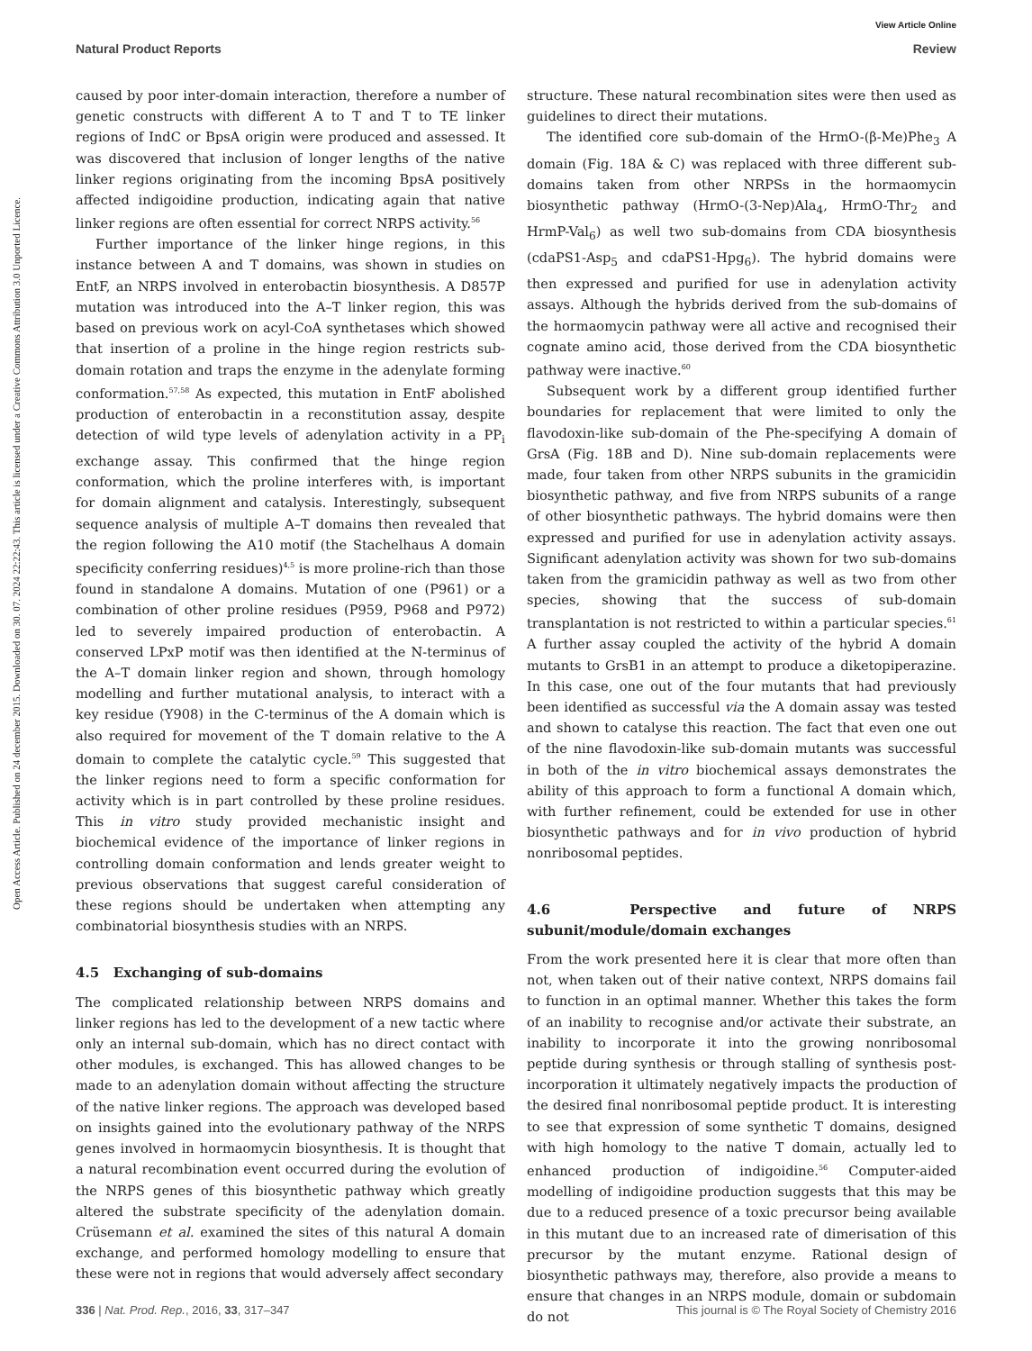View Article Online
Natural Product Reports Review
Open Access Article. Published on 24 december 2015. Downloaded on 30. 07. 2024 22:22:43. This article is licensed under a Creative Commons Attribution 3.0 Unported Licence.
caused by poor inter-domain interaction, therefore a number of genetic constructs with different A to T and T to TE linker regions of IndC or BpsA origin were produced and assessed. It was discovered that inclusion of longer lengths of the native linker regions originating from the incoming BpsA positively affected indigoidine production, indicating again that native linker regions are often essential for correct NRPS activity.<sup>56</sup>
Further importance of the linker hinge regions, in this instance between A and T domains, was shown in studies on EntF, an NRPS involved in enterobactin biosynthesis. A D857P mutation was introduced into the A–T linker region, this was based on previous work on acyl-CoA synthetases which showed that insertion of a proline in the hinge region restricts sub-domain rotation and traps the enzyme in the adenylate forming conformation.<sup>57,58</sup> As expected, this mutation in EntF abolished production of enterobactin in a reconstitution assay, despite detection of wild type levels of adenylation activity in a PP<sub>i</sub> exchange assay. This confirmed that the hinge region conformation, which the proline interferes with, is important for domain alignment and catalysis. Interestingly, subsequent sequence analysis of multiple A–T domains then revealed that the region following the A10 motif (the Stachelhaus A domain specificity conferring residues)<sup>4,5</sup> is more proline-rich than those found in standalone A domains. Mutation of one (P961) or a combination of other proline residues (P959, P968 and P972) led to severely impaired production of enterobactin. A conserved LPxP motif was then identified at the N-terminus of the A–T domain linker region and shown, through homology modelling and further mutational analysis, to interact with a key residue (Y908) in the C-terminus of the A domain which is also required for movement of the T domain relative to the A domain to complete the catalytic cycle.<sup>59</sup> This suggested that the linker regions need to form a specific conformation for activity which is in part controlled by these proline residues. This in vitro study provided mechanistic insight and biochemical evidence of the importance of linker regions in controlling domain conformation and lends greater weight to previous observations that suggest careful consideration of these regions should be undertaken when attempting any combinatorial biosynthesis studies with an NRPS.
4.5 Exchanging of sub-domains
The complicated relationship between NRPS domains and linker regions has led to the development of a new tactic where only an internal sub-domain, which has no direct contact with other modules, is exchanged. This has allowed changes to be made to an adenylation domain without affecting the structure of the native linker regions. The approach was developed based on insights gained into the evolutionary pathway of the NRPS genes involved in hormaomycin biosynthesis. It is thought that a natural recombination event occurred during the evolution of the NRPS genes of this biosynthetic pathway which greatly altered the substrate specificity of the adenylation domain. Crüsemann et al. examined the sites of this natural A domain exchange, and performed homology modelling to ensure that these were not in regions that would adversely affect secondary
structure. These natural recombination sites were then used as guidelines to direct their mutations.
The identified core sub-domain of the HrmO-(β-Me)Phe<sub>3</sub> A domain (Fig. 18A & C) was replaced with three different sub-domains taken from other NRPSs in the hormaomycin biosynthetic pathway (HrmO-(3-Nep)Ala<sub>4</sub>, HrmO-Thr<sub>2</sub> and HrmP-Val<sub>6</sub>) as well two sub-domains from CDA biosynthesis (cdaPS1-Asp<sub>5</sub> and cdaPS1-Hpg<sub>6</sub>). The hybrid domains were then expressed and purified for use in adenylation activity assays. Although the hybrids derived from the sub-domains of the hormaomycin pathway were all active and recognised their cognate amino acid, those derived from the CDA biosynthetic pathway were inactive.<sup>60</sup>
Subsequent work by a different group identified further boundaries for replacement that were limited to only the flavodoxin-like sub-domain of the Phe-specifying A domain of GrsA (Fig. 18B and D). Nine sub-domain replacements were made, four taken from other NRPS subunits in the gramicidin biosynthetic pathway, and five from NRPS subunits of a range of other biosynthetic pathways. The hybrid domains were then expressed and purified for use in adenylation activity assays. Significant adenylation activity was shown for two sub-domains taken from the gramicidin pathway as well as two from other species, showing that the success of sub-domain transplantation is not restricted to within a particular species.<sup>61</sup> A further assay coupled the activity of the hybrid A domain mutants to GrsB1 in an attempt to produce a diketopiperazine. In this case, one out of the four mutants that had previously been identified as successful via the A domain assay was tested and shown to catalyse this reaction. The fact that even one out of the nine flavodoxin-like sub-domain mutants was successful in both of the in vitro biochemical assays demonstrates the ability of this approach to form a functional A domain which, with further refinement, could be extended for use in other biosynthetic pathways and for in vivo production of hybrid nonribosomal peptides.
4.6 Perspective and future of NRPS subunit/module/domain exchanges
From the work presented here it is clear that more often than not, when taken out of their native context, NRPS domains fail to function in an optimal manner. Whether this takes the form of an inability to recognise and/or activate their substrate, an inability to incorporate it into the growing nonribosomal peptide during synthesis or through stalling of synthesis post-incorporation it ultimately negatively impacts the production of the desired final nonribosomal peptide product. It is interesting to see that expression of some synthetic T domains, designed with high homology to the native T domain, actually led to enhanced production of indigoidine.<sup>56</sup> Computer-aided modelling of indigoidine production suggests that this may be due to a reduced presence of a toxic precursor being available in this mutant due to an increased rate of dimerisation of this precursor by the mutant enzyme. Rational design of biosynthetic pathways may, therefore, also provide a means to ensure that changes in an NRPS module, domain or subdomain do not
336 | Nat. Prod. Rep., 2016, 33, 317–347 This journal is © The Royal Society of Chemistry 2016